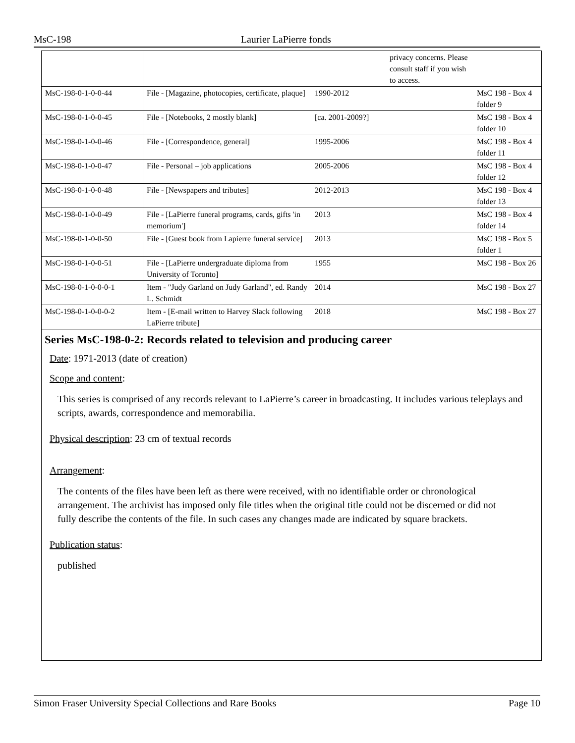MsC-198 Laurier LaPierre fonds
| | | | privacy concerns. Please consult staff if you wish to access. | |
| MsC-198-0-1-0-0-44 | File - [Magazine, photocopies, certificate, plaque] | 1990-2012 | | MsC 198 - Box 4 folder 9 |
| MsC-198-0-1-0-0-45 | File - [Notebooks, 2 mostly blank] | [ca. 2001-2009?] | | MsC 198 - Box 4 folder 10 |
| MsC-198-0-1-0-0-46 | File - [Correspondence, general] | 1995-2006 | | MsC 198 - Box 4 folder 11 |
| MsC-198-0-1-0-0-47 | File - Personal – job applications | 2005-2006 | | MsC 198 - Box 4 folder 12 |
| MsC-198-0-1-0-0-48 | File - [Newspapers and tributes] | 2012-2013 | | MsC 198 - Box 4 folder 13 |
| MsC-198-0-1-0-0-49 | File - [LaPierre funeral programs, cards, gifts 'in memorium'] | 2013 | | MsC 198 - Box 4 folder 14 |
| MsC-198-0-1-0-0-50 | File - [Guest book from Lapierre funeral service] | 2013 | | MsC 198 - Box 5 folder 1 |
| MsC-198-0-1-0-0-51 | File - [LaPierre undergraduate diploma from University of Toronto] | 1955 | | MsC 198 - Box 26 |
| MsC-198-0-1-0-0-0-1 | Item - "Judy Garland on Judy Garland", ed. Randy L. Schmidt | 2014 | | MsC 198 - Box 27 |
| MsC-198-0-1-0-0-0-2 | Item - [E-mail written to Harvey Slack following LaPierre tribute] | 2018 | | MsC 198 - Box 27 |
Series MsC-198-0-2: Records related to television and producing career
Date: 1971-2013 (date of creation)
Scope and content:
This series is comprised of any records relevant to LaPierre’s career in broadcasting. It includes various teleplays and scripts, awards, correspondence and memorabilia.
Physical description: 23 cm of textual records
Arrangement:
The contents of the files have been left as there were received, with no identifiable order or chronological arrangement. The archivist has imposed only file titles when the original title could not be discerned or did not fully describe the contents of the file. In such cases any changes made are indicated by square brackets.
Publication status:
published
Simon Fraser University Special Collections and Rare Books Page 10